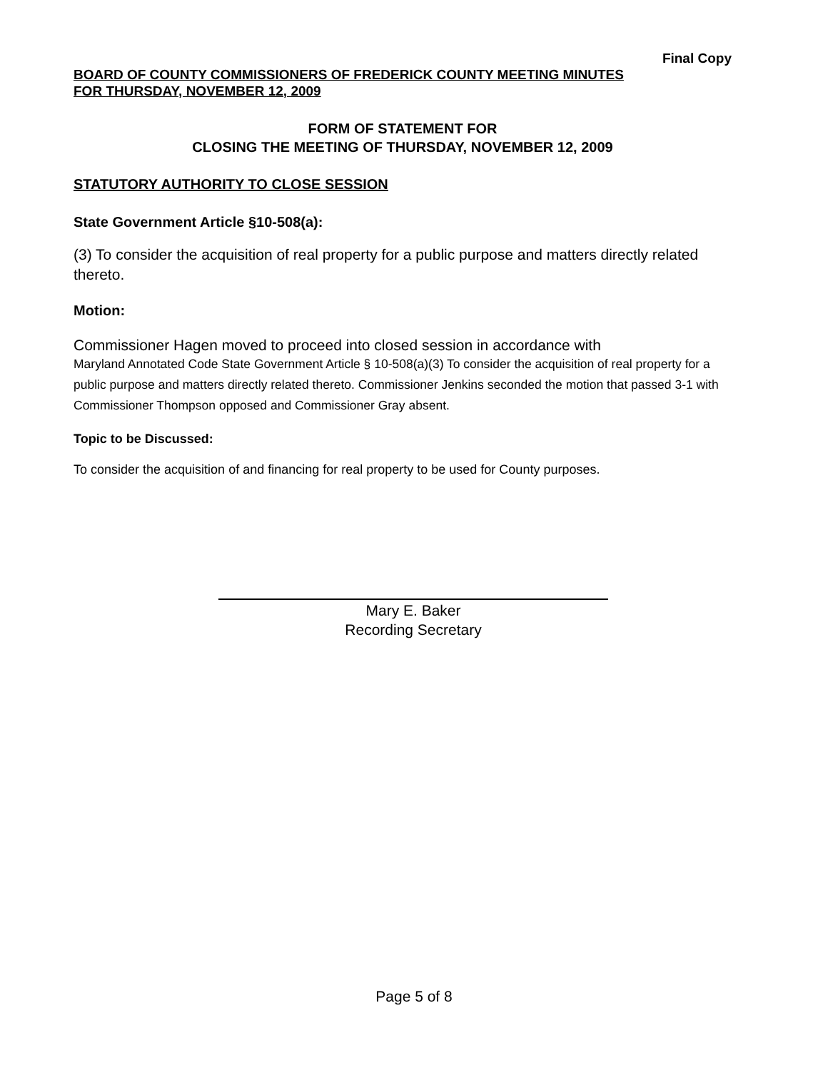Final Copy
BOARD OF COUNTY COMMISSIONERS OF FREDERICK COUNTY MEETING MINUTES
FOR THURSDAY, NOVEMBER 12, 2009
FORM OF STATEMENT FOR
CLOSING THE MEETING OF THURSDAY, NOVEMBER 12, 2009
STATUTORY AUTHORITY TO CLOSE SESSION
State Government Article §10-508(a):
(3) To consider the acquisition of real property for a public purpose and matters directly related thereto.
Motion:
Commissioner Hagen moved to proceed into closed session in accordance with
Maryland Annotated Code State Government Article § 10-508(a)(3) To consider the acquisition of real property for a public purpose and matters directly related thereto. Commissioner Jenkins seconded the motion that passed 3-1 with Commissioner Thompson opposed and Commissioner Gray absent.
Topic to be Discussed:
To consider the acquisition of and financing for real property to be used for County purposes.
Mary E. Baker
Recording Secretary
Page 5 of 8